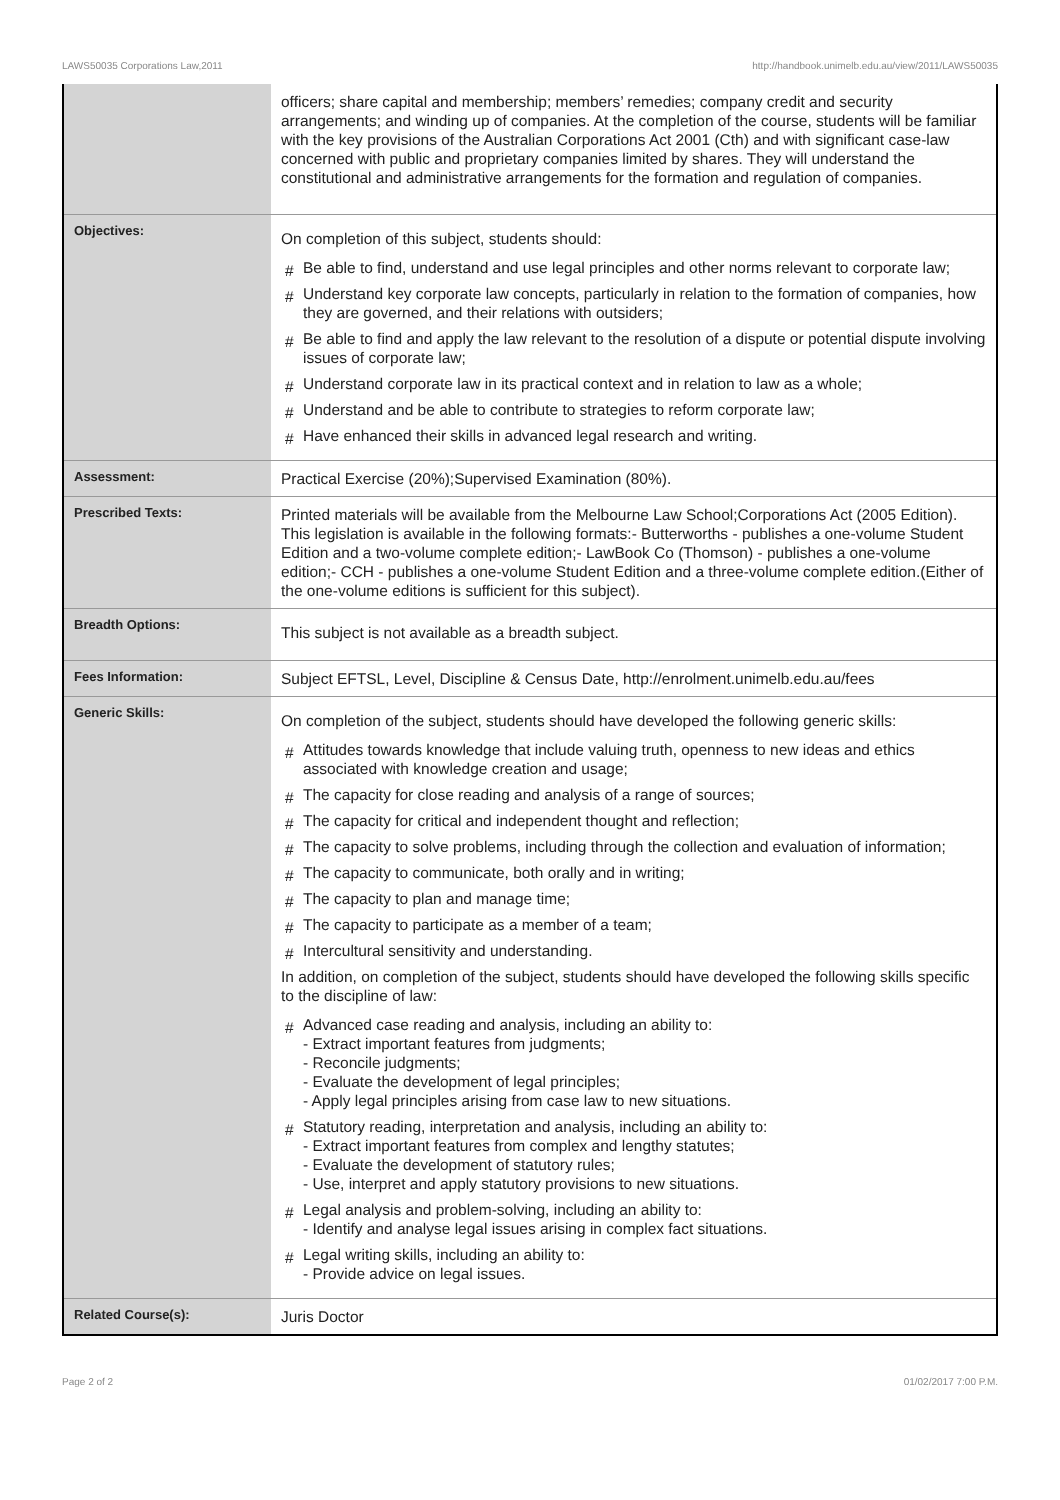LAWS50035 Corporations Law,2011 http://handbook.unimelb.edu.au/view/2011/LAWS50035
| | officers; share capital and membership; members’ remedies; company credit and security arrangements; and winding up of companies. At the completion of the course, students will be familiar with the key provisions of the Australian Corporations Act 2001 (Cth) and with significant case-law concerned with public and proprietary companies limited by shares. They will understand the constitutional and administrative arrangements for the formation and regulation of companies. |
| Objectives: | On completion of this subject, students should: # Be able to find, understand and use legal principles and other norms relevant to corporate law; # Understand key corporate law concepts, particularly in relation to the formation of companies, how they are governed, and their relations with outsiders; # Be able to find and apply the law relevant to the resolution of a dispute or potential dispute involving issues of corporate law; # Understand corporate law in its practical context and in relation to law as a whole; # Understand and be able to contribute to strategies to reform corporate law; # Have enhanced their skills in advanced legal research and writing. |
| Assessment: | Practical Exercise (20%);Supervised Examination (80%). |
| Prescribed Texts: | Printed materials will be available from the Melbourne Law School;Corporations Act (2005 Edition). This legislation is available in the following formats:- Butterworths - publishes a one-volume Student Edition and a two-volume complete edition;- LawBook Co (Thomson) - publishes a one-volume edition;- CCH - publishes a one-volume Student Edition and a three-volume complete edition.(Either of the one-volume editions is sufficient for this subject). |
| Breadth Options: | This subject is not available as a breadth subject. |
| Fees Information: | Subject EFTSL, Level, Discipline & Census Date, http://enrolment.unimelb.edu.au/fees |
| Generic Skills: | On completion of the subject, students should have developed the following generic skills: # Attitudes towards knowledge that include valuing truth, openness to new ideas and ethics associated with knowledge creation and usage; # The capacity for close reading and analysis of a range of sources; # The capacity for critical and independent thought and reflection; # The capacity to solve problems, including through the collection and evaluation of information; # The capacity to communicate, both orally and in writing; # The capacity to plan and manage time; # The capacity to participate as a member of a team; # Intercultural sensitivity and understanding. In addition, on completion of the subject, students should have developed the following skills specific to the discipline of law: # Advanced case reading and analysis, including an ability to: - Extract important features from judgments; - Reconcile judgments; - Evaluate the development of legal principles; - Apply legal principles arising from case law to new situations. # Statutory reading, interpretation and analysis, including an ability to: - Extract important features from complex and lengthy statutes; - Evaluate the development of statutory rules; - Use, interpret and apply statutory provisions to new situations. # Legal analysis and problem-solving, including an ability to: - Identify and analyse legal issues arising in complex fact situations. # Legal writing skills, including an ability to: - Provide advice on legal issues. |
| Related Course(s): | Juris Doctor |
Page 2 of 2 01/02/2017 7:00 P.M.